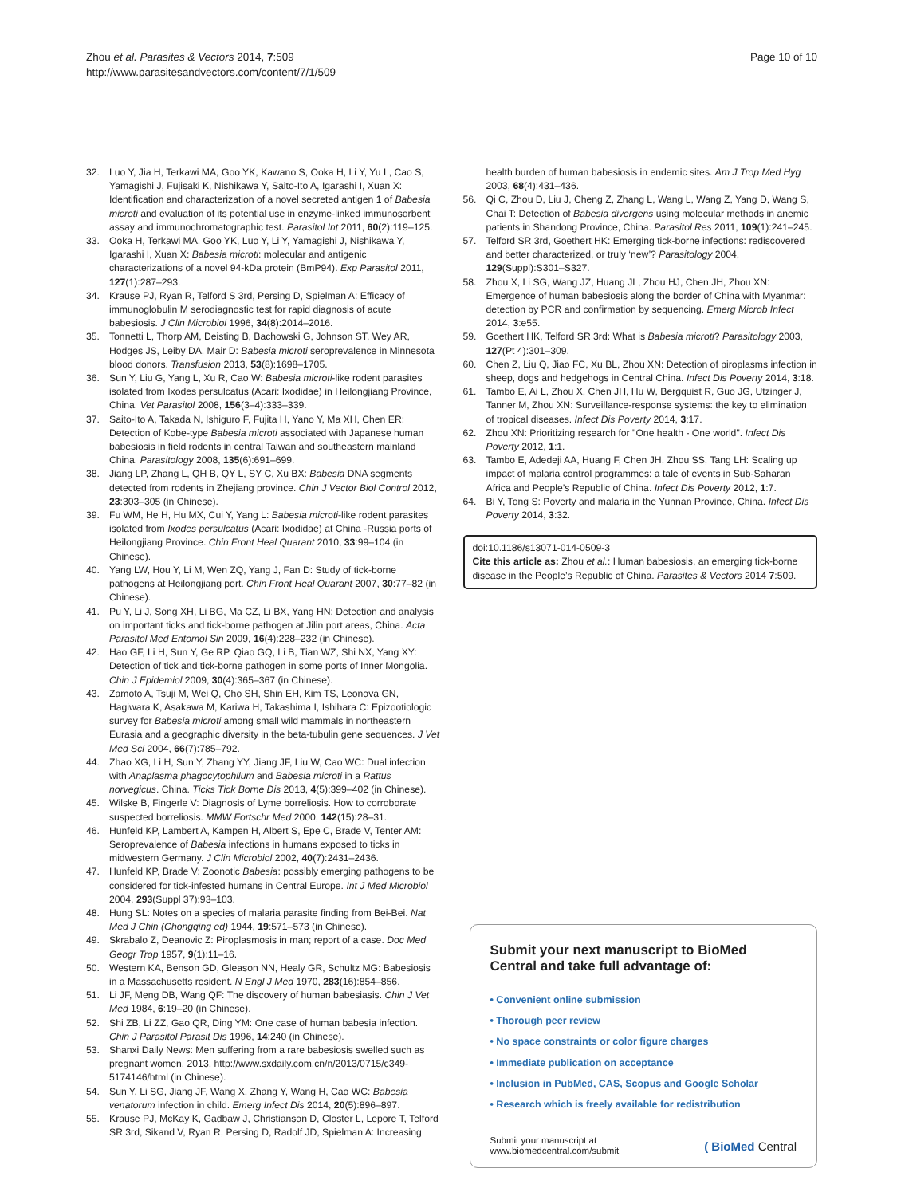Zhou et al. Parasites & Vectors 2014, 7:509
http://www.parasitesandvectors.com/content/7/1/509
Page 10 of 10
32. Luo Y, Jia H, Terkawi MA, Goo YK, Kawano S, Ooka H, Li Y, Yu L, Cao S, Yamagishi J, Fujisaki K, Nishikawa Y, Saito-Ito A, Igarashi I, Xuan X: Identification and characterization of a novel secreted antigen 1 of Babesia microti and evaluation of its potential use in enzyme-linked immunosorbent assay and immunochromatographic test. Parasitol Int 2011, 60(2):119–125.
33. Ooka H, Terkawi MA, Goo YK, Luo Y, Li Y, Yamagishi J, Nishikawa Y, Igarashi I, Xuan X: Babesia microti: molecular and antigenic characterizations of a novel 94-kDa protein (BmP94). Exp Parasitol 2011, 127(1):287–293.
34. Krause PJ, Ryan R, Telford S 3rd, Persing D, Spielman A: Efficacy of immunoglobulin M serodiagnostic test for rapid diagnosis of acute babesiosis. J Clin Microbiol 1996, 34(8):2014–2016.
35. Tonnetti L, Thorp AM, Deisting B, Bachowski G, Johnson ST, Wey AR, Hodges JS, Leiby DA, Mair D: Babesia microti seroprevalence in Minnesota blood donors. Transfusion 2013, 53(8):1698–1705.
36. Sun Y, Liu G, Yang L, Xu R, Cao W: Babesia microti-like rodent parasites isolated from Ixodes persulcatus (Acari: Ixodidae) in Heilongjiang Province, China. Vet Parasitol 2008, 156(3–4):333–339.
37. Saito-Ito A, Takada N, Ishiguro F, Fujita H, Yano Y, Ma XH, Chen ER: Detection of Kobe-type Babesia microti associated with Japanese human babesiosis in field rodents in central Taiwan and southeastern mainland China. Parasitology 2008, 135(6):691–699.
38. Jiang LP, Zhang L, QH B, QY L, SY C, Xu BX: Babesia DNA segments detected from rodents in Zhejiang province. Chin J Vector Biol Control 2012, 23:303–305 (in Chinese).
39. Fu WM, He H, Hu MX, Cui Y, Yang L: Babesia microti-like rodent parasites isolated from Ixodes persulcatus (Acari: Ixodidae) at China -Russia ports of Heilongjiang Province. Chin Front Heal Quarant 2010, 33:99–104 (in Chinese).
40. Yang LW, Hou Y, Li M, Wen ZQ, Yang J, Fan D: Study of tick-borne pathogens at Heilongjiang port. Chin Front Heal Quarant 2007, 30:77–82 (in Chinese).
41. Pu Y, Li J, Song XH, Li BG, Ma CZ, Li BX, Yang HN: Detection and analysis on important ticks and tick-borne pathogen at Jilin port areas, China. Acta Parasitol Med Entomol Sin 2009, 16(4):228–232 (in Chinese).
42. Hao GF, Li H, Sun Y, Ge RP, Qiao GQ, Li B, Tian WZ, Shi NX, Yang XY: Detection of tick and tick-borne pathogen in some ports of Inner Mongolia. Chin J Epidemiol 2009, 30(4):365–367 (in Chinese).
43. Zamoto A, Tsuji M, Wei Q, Cho SH, Shin EH, Kim TS, Leonova GN, Hagiwara K, Asakawa M, Kariwa H, Takashima I, Ishihara C: Epizootiologic survey for Babesia microti among small wild mammals in northeastern Eurasia and a geographic diversity in the beta-tubulin gene sequences. J Vet Med Sci 2004, 66(7):785–792.
44. Zhao XG, Li H, Sun Y, Zhang YY, Jiang JF, Liu W, Cao WC: Dual infection with Anaplasma phagocytophilum and Babesia microti in a Rattus norvegicus. China. Ticks Tick Borne Dis 2013, 4(5):399–402 (in Chinese).
45. Wilske B, Fingerle V: Diagnosis of Lyme borreliosis. How to corroborate suspected borreliosis. MMW Fortschr Med 2000, 142(15):28–31.
46. Hunfeld KP, Lambert A, Kampen H, Albert S, Epe C, Brade V, Tenter AM: Seroprevalence of Babesia infections in humans exposed to ticks in midwestern Germany. J Clin Microbiol 2002, 40(7):2431–2436.
47. Hunfeld KP, Brade V: Zoonotic Babesia: possibly emerging pathogens to be considered for tick-infested humans in Central Europe. Int J Med Microbiol 2004, 293(Suppl 37):93–103.
48. Hung SL: Notes on a species of malaria parasite finding from Bei-Bei. Nat Med J Chin (Chongqing ed) 1944, 19:571–573 (in Chinese).
49. Skrabalo Z, Deanovic Z: Piroplasmosis in man; report of a case. Doc Med Geogr Trop 1957, 9(1):11–16.
50. Western KA, Benson GD, Gleason NN, Healy GR, Schultz MG: Babesiosis in a Massachusetts resident. N Engl J Med 1970, 283(16):854–856.
51. Li JF, Meng DB, Wang QF: The discovery of human babesiasis. Chin J Vet Med 1984, 6:19–20 (in Chinese).
52. Shi ZB, Li ZZ, Gao QR, Ding YM: One case of human babesia infection. Chin J Parasitol Parasit Dis 1996, 14:240 (in Chinese).
53. Shanxi Daily News: Men suffering from a rare babesiosis swelled such as pregnant women. 2013, http://www.sxdaily.com.cn/n/2013/0715/c349-5174146/html (in Chinese).
54. Sun Y, Li SG, Jiang JF, Wang X, Zhang Y, Wang H, Cao WC: Babesia venatorum infection in child. Emerg Infect Dis 2014, 20(5):896–897.
55. Krause PJ, McKay K, Gadbaw J, Christianson D, Closter L, Lepore T, Telford SR 3rd, Sikand V, Ryan R, Persing D, Radolf JD, Spielman A: Increasing
health burden of human babesiosis in endemic sites. Am J Trop Med Hyg 2003, 68(4):431–436.
56. Qi C, Zhou D, Liu J, Cheng Z, Zhang L, Wang L, Wang Z, Yang D, Wang S, Chai T: Detection of Babesia divergens using molecular methods in anemic patients in Shandong Province, China. Parasitol Res 2011, 109(1):241–245.
57. Telford SR 3rd, Goethert HK: Emerging tick-borne infections: rediscovered and better characterized, or truly ‘new’? Parasitology 2004, 129(Suppl):S301–S327.
58. Zhou X, Li SG, Wang JZ, Huang JL, Zhou HJ, Chen JH, Zhou XN: Emergence of human babesiosis along the border of China with Myanmar: detection by PCR and confirmation by sequencing. Emerg Microb Infect 2014, 3:e55.
59. Goethert HK, Telford SR 3rd: What is Babesia microti? Parasitology 2003, 127(Pt 4):301–309.
60. Chen Z, Liu Q, Jiao FC, Xu BL, Zhou XN: Detection of piroplasms infection in sheep, dogs and hedgehogs in Central China. Infect Dis Poverty 2014, 3:18.
61. Tambo E, Ai L, Zhou X, Chen JH, Hu W, Bergquist R, Guo JG, Utzinger J, Tanner M, Zhou XN: Surveillance-response systems: the key to elimination of tropical diseases. Infect Dis Poverty 2014, 3:17.
62. Zhou XN: Prioritizing research for "One health - One world". Infect Dis Poverty 2012, 1:1.
63. Tambo E, Adedeji AA, Huang F, Chen JH, Zhou SS, Tang LH: Scaling up impact of malaria control programmes: a tale of events in Sub-Saharan Africa and People’s Republic of China. Infect Dis Poverty 2012, 1:7.
64. Bi Y, Tong S: Poverty and malaria in the Yunnan Province, China. Infect Dis Poverty 2014, 3:32.
doi:10.1186/s13071-014-0509-3
Cite this article as: Zhou et al.: Human babesiosis, an emerging tick-borne disease in the People’s Republic of China. Parasites & Vectors 2014 7:509.
Submit your next manuscript to BioMed Central and take full advantage of:
• Convenient online submission
• Thorough peer review
• No space constraints or color figure charges
• Immediate publication on acceptance
• Inclusion in PubMed, CAS, Scopus and Google Scholar
• Research which is freely available for redistribution
Submit your manuscript at
www.biomedcentral.com/submit
( BioMed Central